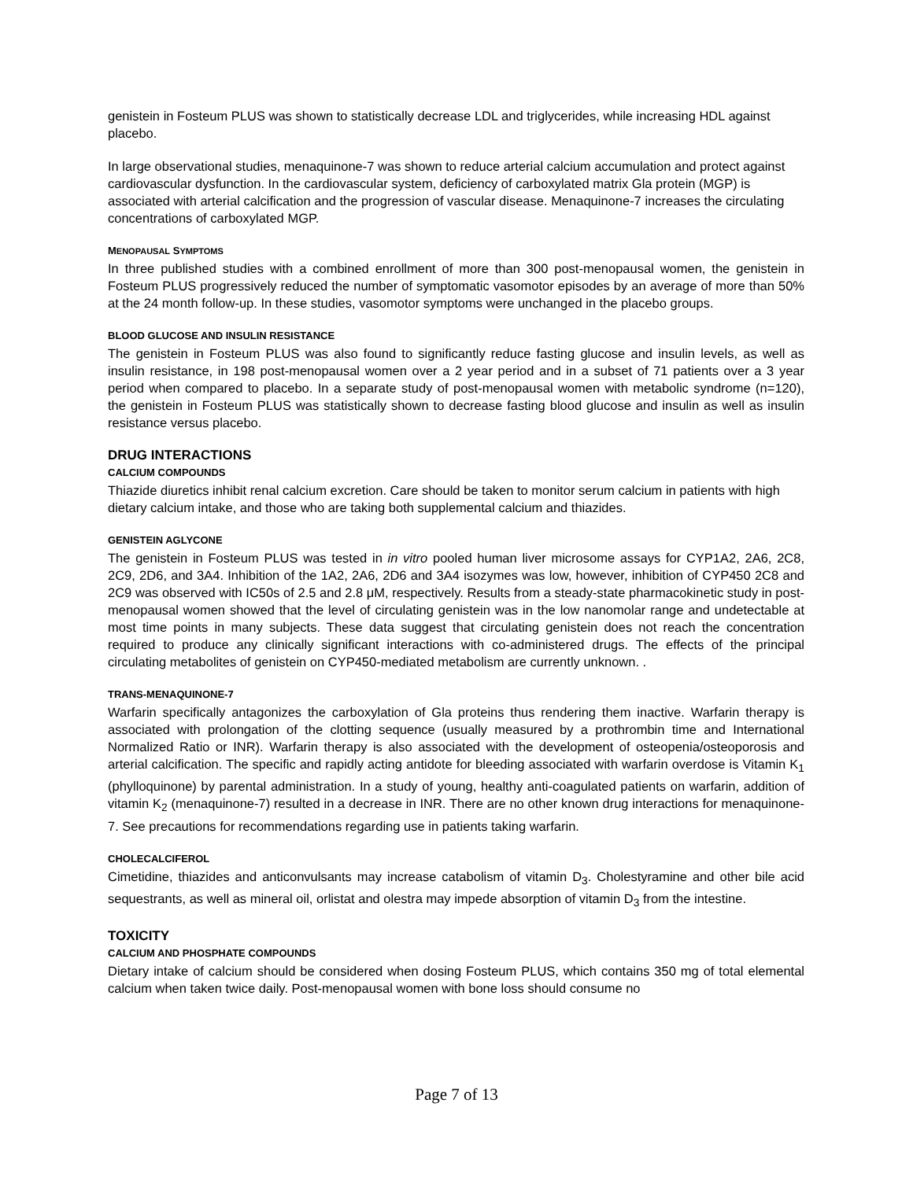genistein in Fosteum PLUS was shown to statistically decrease LDL and triglycerides, while increasing HDL against placebo.
In large observational studies, menaquinone-7 was shown to reduce arterial calcium accumulation and protect against cardiovascular dysfunction. In the cardiovascular system, deficiency of carboxylated matrix Gla protein (MGP) is associated with arterial calcification and the progression of vascular disease. Menaquinone-7 increases the circulating concentrations of carboxylated MGP.
MENOPAUSAL SYMPTOMS
In three published studies with a combined enrollment of more than 300 post-menopausal women, the genistein in Fosteum PLUS progressively reduced the number of symptomatic vasomotor episodes by an average of more than 50% at the 24 month follow-up. In these studies, vasomotor symptoms were unchanged in the placebo groups.
BLOOD GLUCOSE AND INSULIN RESISTANCE
The genistein in Fosteum PLUS was also found to significantly reduce fasting glucose and insulin levels, as well as insulin resistance, in 198 post-menopausal women over a 2 year period and in a subset of 71 patients over a 3 year period when compared to placebo. In a separate study of post-menopausal women with metabolic syndrome (n=120), the genistein in Fosteum PLUS was statistically shown to decrease fasting blood glucose and insulin as well as insulin resistance versus placebo.
DRUG INTERACTIONS
CALCIUM COMPOUNDS
Thiazide diuretics inhibit renal calcium excretion. Care should be taken to monitor serum calcium in patients with high dietary calcium intake, and those who are taking both supplemental calcium and thiazides.
GENISTEIN AGLYCONE
The genistein in Fosteum PLUS was tested in in vitro pooled human liver microsome assays for CYP1A2, 2A6, 2C8, 2C9, 2D6, and 3A4. Inhibition of the 1A2, 2A6, 2D6 and 3A4 isozymes was low, however, inhibition of CYP450 2C8 and 2C9 was observed with IC50s of 2.5 and 2.8 μM, respectively. Results from a steady-state pharmacokinetic study in post-menopausal women showed that the level of circulating genistein was in the low nanomolar range and undetectable at most time points in many subjects. These data suggest that circulating genistein does not reach the concentration required to produce any clinically significant interactions with co-administered drugs. The effects of the principal circulating metabolites of genistein on CYP450-mediated metabolism are currently unknown. .
TRANS-MENAQUINONE-7
Warfarin specifically antagonizes the carboxylation of Gla proteins thus rendering them inactive. Warfarin therapy is associated with prolongation of the clotting sequence (usually measured by a prothrombin time and International Normalized Ratio or INR). Warfarin therapy is also associated with the development of osteopenia/osteoporosis and arterial calcification. The specific and rapidly acting antidote for bleeding associated with warfarin overdose is Vitamin K<sub>1</sub> (phylloquinone) by parental administration. In a study of young, healthy anti-coagulated patients on warfarin, addition of vitamin K<sub>2</sub> (menaquinone-7) resulted in a decrease in INR. There are no other known drug interactions for menaquinone-7. See precautions for recommendations regarding use in patients taking warfarin.
CHOLECALCIFEROL
Cimetidine, thiazides and anticonvulsants may increase catabolism of vitamin D<sub>3</sub>. Cholestyramine and other bile acid sequestrants, as well as mineral oil, orlistat and olestra may impede absorption of vitamin D<sub>3</sub> from the intestine.
TOXICITY
CALCIUM AND PHOSPHATE COMPOUNDS
Dietary intake of calcium should be considered when dosing Fosteum PLUS, which contains 350 mg of total elemental calcium when taken twice daily. Post-menopausal women with bone loss should consume no
Page 7 of 13